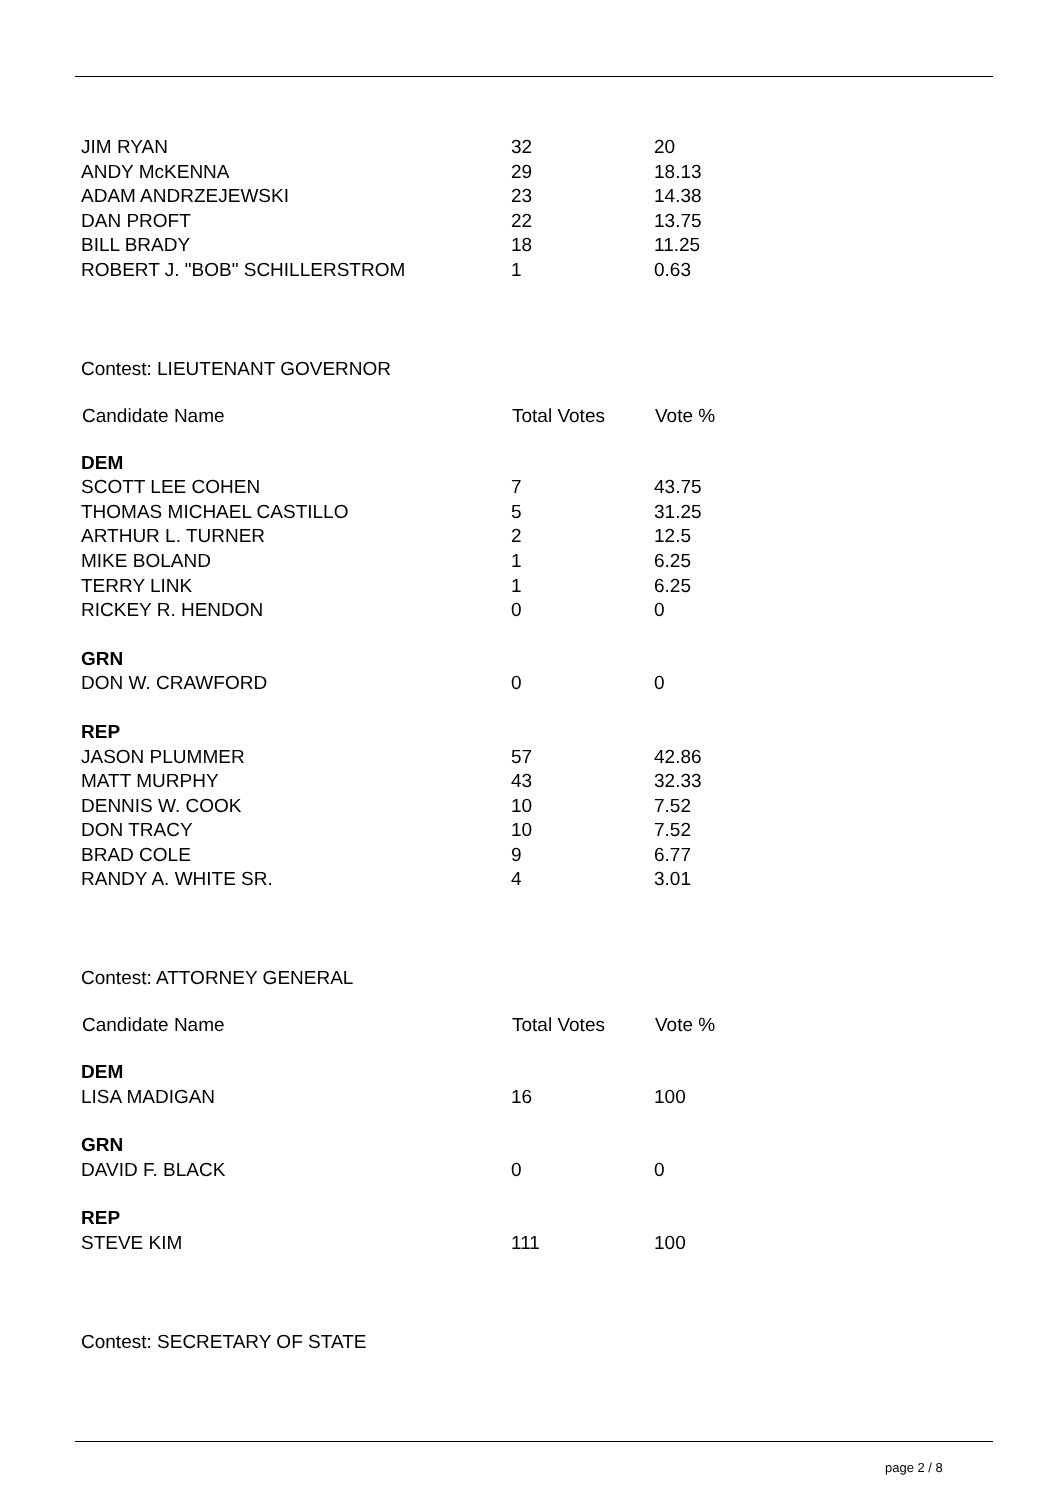| JIM RYAN | 32 | 20 |
| ANDY McKENNA | 29 | 18.13 |
| ADAM ANDRZEJEWSKI | 23 | 14.38 |
| DAN PROFT | 22 | 13.75 |
| BILL BRADY | 18 | 11.25 |
| ROBERT J. "BOB" SCHILLERSTROM | 1 | 0.63 |
Contest: LIEUTENANT GOVERNOR
| Candidate Name | Total Votes | Vote % |
| --- | --- | --- |
| DEM | | |
| SCOTT LEE COHEN | 7 | 43.75 |
| THOMAS MICHAEL CASTILLO | 5 | 31.25 |
| ARTHUR L. TURNER | 2 | 12.5 |
| MIKE BOLAND | 1 | 6.25 |
| TERRY LINK | 1 | 6.25 |
| RICKEY R. HENDON | 0 | 0 |
| GRN | | |
| DON W. CRAWFORD | 0 | 0 |
| REP | | |
| JASON PLUMMER | 57 | 42.86 |
| MATT MURPHY | 43 | 32.33 |
| DENNIS W. COOK | 10 | 7.52 |
| DON TRACY | 10 | 7.52 |
| BRAD COLE | 9 | 6.77 |
| RANDY A. WHITE SR. | 4 | 3.01 |
Contest: ATTORNEY GENERAL
| Candidate Name | Total Votes | Vote % |
| --- | --- | --- |
| DEM | | |
| LISA MADIGAN | 16 | 100 |
| GRN | | |
| DAVID F. BLACK | 0 | 0 |
| REP | | |
| STEVE KIM | 111 | 100 |
Contest: SECRETARY OF STATE
page 2 / 8